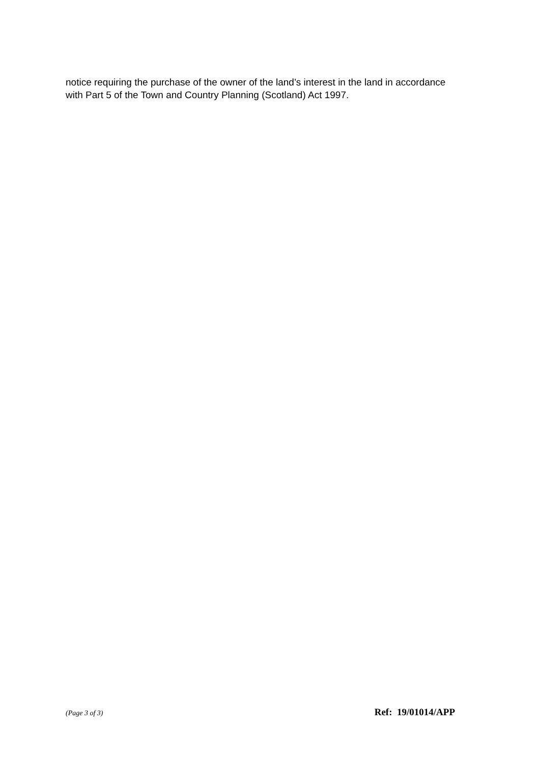notice requiring the purchase of the owner of the land’s interest in the land in accordance with Part 5 of the Town and Country Planning (Scotland) Act 1997.
(Page 3 of 3) Ref: 19/01014/APP